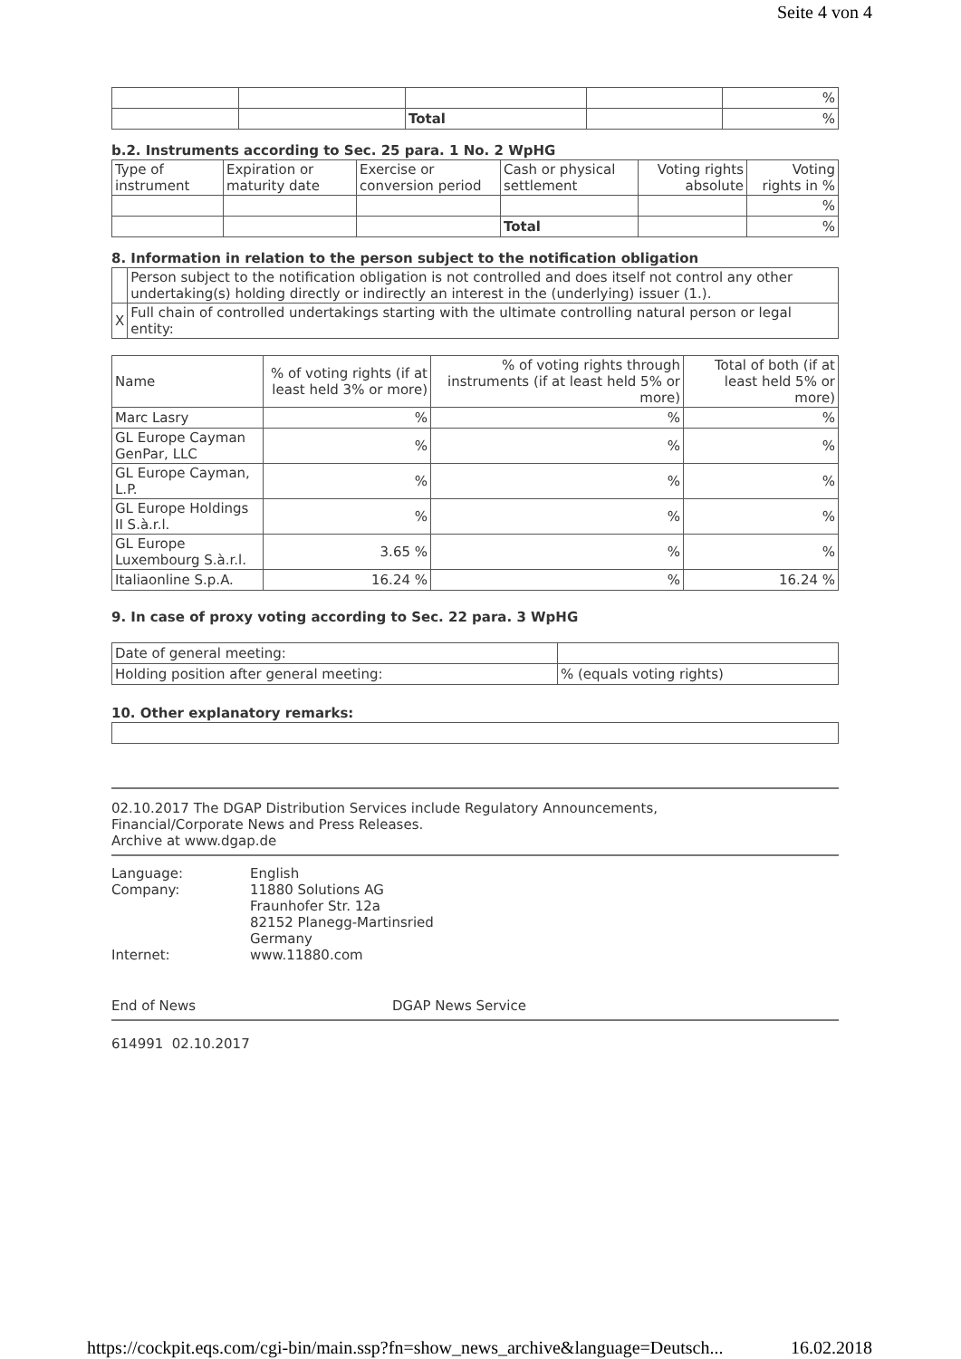Seite 4 von 4
| | | | | % |
| | | Total | | % |
b.2. Instruments according to Sec. 25 para. 1 No. 2 WpHG
| Type of instrument | Expiration or maturity date | Exercise or conversion period | Cash or physical settlement | Voting rights absolute | Voting rights in % |
| | | | | | % |
| | | | Total | | % |
8. Information in relation to the person subject to the notification obligation
| | Person subject to the notification obligation is not controlled and does itself not control any other undertaking(s) holding directly or indirectly an interest in the (underlying) issuer (1.). |
| X | Full chain of controlled undertakings starting with the ultimate controlling natural person or legal entity: |
| Name | % of voting rights (if at least held 3% or more) | % of voting rights through instruments (if at least held 5% or more) | Total of both (if at least held 5% or more) |
| Marc Lasry | % | % | % |
| GL Europe Cayman GenPar, LLC | % | % | % |
| GL Europe Cayman, L.P. | % | % | % |
| GL Europe Holdings II S.à.r.l. | % | % | % |
| GL Europe Luxembourg S.à.r.l. | 3.65 % | % | % |
| Italiaonline S.p.A. | 16.24 % | % | 16.24 % |
9. In case of proxy voting according to Sec. 22 para. 3 WpHG
| Date of general meeting: | |
| Holding position after general meeting: | % (equals voting rights) |
10. Other explanatory remarks:
02.10.2017 The DGAP Distribution Services include Regulatory Announcements,
Financial/Corporate News and Press Releases.
Archive at www.dgap.de
| Language: | English |
| Company: | 11880 Solutions AG Fraunhofer Str. 12a 82152 Planegg-Martinsried Germany |
| Internet: | www.11880.com |
End of News DGAP News Service
614991 02.10.2017
https://cockpit.eqs.com/cgi-bin/main.ssp?fn=show_news_archive&language=Deutsch... 16.02.2018